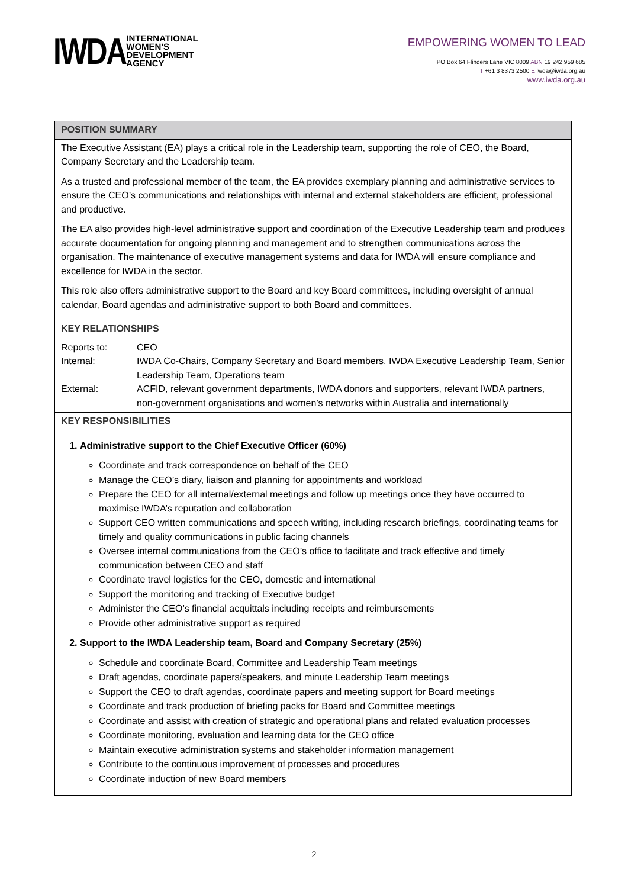IWDA
INTERNATIONAL
WOMEN'S
DEVELOPMENT
AGENCY
EMPOWERING WOMEN TO LEAD
PO Box 64 Flinders Lane VIC 8009 ABN 19 242 959 685
T +61 3 8373 2500 E iwda@iwda.org.au
www.iwda.org.au
| POSITION SUMMARY |
| The Executive Assistant (EA) plays a critical role in the Leadership team, supporting the role of CEO, the Board, Company Secretary and the Leadership team. As a trusted and professional member of the team, the EA provides exemplary planning and administrative services to ensure the CEO’s communications and relationships with internal and external stakeholders are efficient, professional and productive. The EA also provides high-level administrative support and coordination of the Executive Leadership team and produces accurate documentation for ongoing planning and management and to strengthen communications across the organisation. The maintenance of executive management systems and data for IWDA will ensure compliance and excellence for IWDA in the sector. This role also offers administrative support to the Board and key Board committees, including oversight of annual calendar, Board agendas and administrative support to both Board and committees. |
| KEY RELATIONSHIPS / Reports to: / CEO / / Internal: / IWDA Co-Chairs, Company Secretary and Board members, IWDA Executive Leadership Team, Senior Leadership Team, Operations team / / External: / ACFID, relevant government departments, IWDA donors and supporters, relevant IWDA partners, non-government organisations and women’s networks within Australia and internationally / |
| KEY RESPONSIBILITIES 1. Administrative support to the Chief Executive Officer (60%) Coordinate and track correspondence on behalf of the CEO Manage the CEO’s diary, liaison and planning for appointments and workload Prepare the CEO for all internal/external meetings and follow up meetings once they have occurred to maximise IWDA’s reputation and collaboration Support CEO written communications and speech writing, including research briefings, coordinating teams for timely and quality communications in public facing channels Oversee internal communications from the CEO’s office to facilitate and track effective and timely communication between CEO and staff Coordinate travel logistics for the CEO, domestic and international Support the monitoring and tracking of Executive budget Administer the CEO’s financial acquittals including receipts and reimbursements Provide other administrative support as required 2. Support to the IWDA Leadership team, Board and Company Secretary (25%) Schedule and coordinate Board, Committee and Leadership Team meetings Draft agendas, coordinate papers/speakers, and minute Leadership Team meetings Support the CEO to draft agendas, coordinate papers and meeting support for Board meetings Coordinate and track production of briefing packs for Board and Committee meetings Coordinate and assist with creation of strategic and operational plans and related evaluation processes Coordinate monitoring, evaluation and learning data for the CEO office Maintain executive administration systems and stakeholder information management Contribute to the continuous improvement of processes and procedures Coordinate induction of new Board members |
2